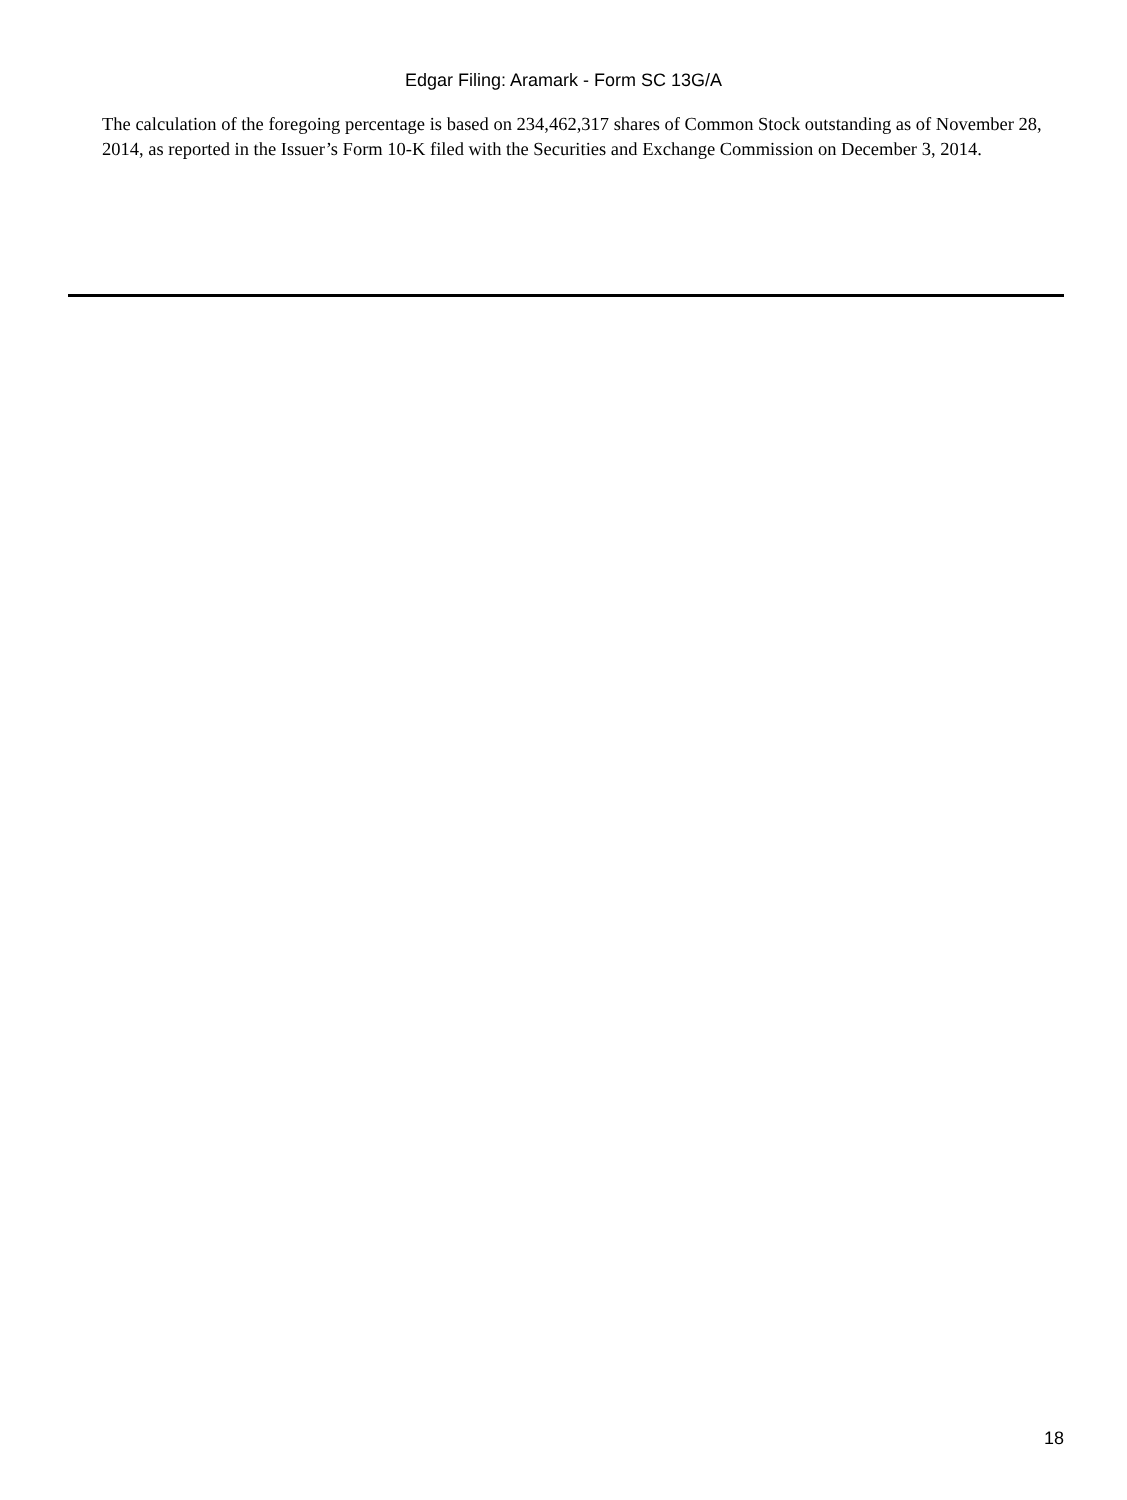Edgar Filing: Aramark - Form SC 13G/A
The calculation of the foregoing percentage is based on 234,462,317 shares of Common Stock outstanding as of November 28, 2014, as reported in the Issuer’s Form 10-K filed with the Securities and Exchange Commission on December 3, 2014.
18